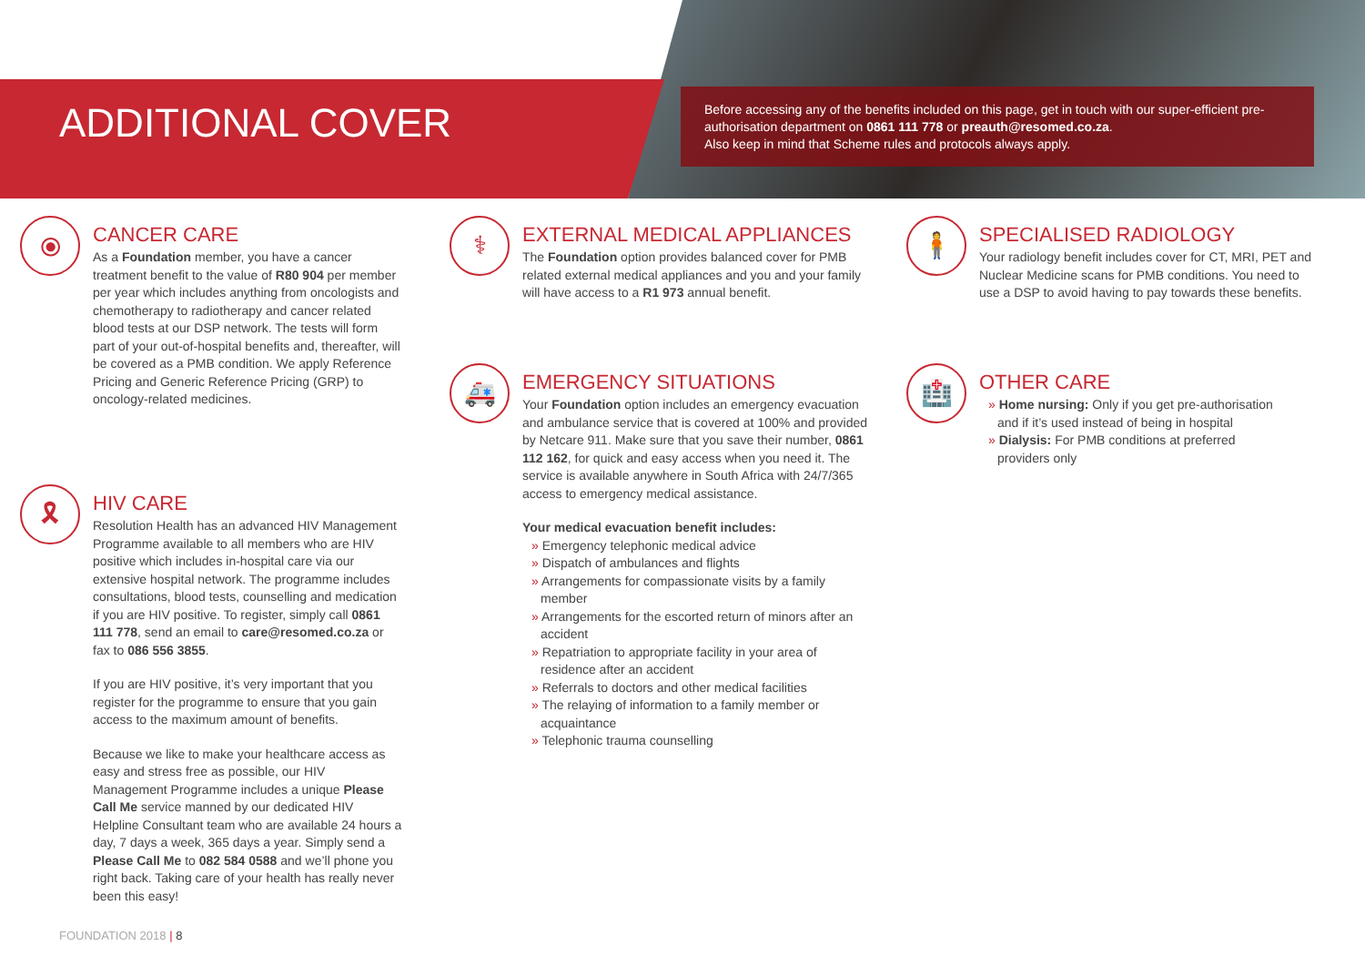ADDITIONAL COVER
Before accessing any of the benefits included on this page, get in touch with our super-efficient pre-authorisation department on 0861 111 778 or preauth@resomed.co.za.
Also keep in mind that Scheme rules and protocols always apply.
⦿
CANCER CARE
As a Foundation member, you have a cancer treatment benefit to the value of R80 904 per member per year which includes anything from oncologists and chemotherapy to radiotherapy and cancer related blood tests at our DSP network. The tests will form part of your out-of-hospital benefits and, thereafter, will be covered as a PMB condition. We apply Reference Pricing and Generic Reference Pricing (GRP) to oncology-related medicines.
🎗
HIV CARE
Resolution Health has an advanced HIV Management Programme available to all members who are HIV positive which includes in-hospital care via our extensive hospital network. The programme includes consultations, blood tests, counselling and medication if you are HIV positive. To register, simply call 0861 111 778, send an email to care@resomed.co.za or fax to 086 556 3855.
If you are HIV positive, it’s very important that you register for the programme to ensure that you gain access to the maximum amount of benefits.
Because we like to make your healthcare access as easy and stress free as possible, our HIV Management Programme includes a unique Please Call Me service manned by our dedicated HIV Helpline Consultant team who are available 24 hours a day, 7 days a week, 365 days a year. Simply send a Please Call Me to 082 584 0588 and we’ll phone you right back. Taking care of your health has really never been this easy!
⚕
EXTERNAL MEDICAL APPLIANCES
The Foundation option provides balanced cover for PMB related external medical appliances and you and your family will have access to a R1 973 annual benefit.
🚑
EMERGENCY SITUATIONS
Your Foundation option includes an emergency evacuation and ambulance service that is covered at 100% and provided by Netcare 911. Make sure that you save their number, 0861 112 162, for quick and easy access when you need it. The service is available anywhere in South Africa with 24/7/365 access to emergency medical assistance.
Your medical evacuation benefit includes:
» Emergency telephonic medical advice
» Dispatch of ambulances and flights
» Arrangements for compassionate visits by a family member
» Arrangements for the escorted return of minors after an accident
» Repatriation to appropriate facility in your area of residence after an accident
» Referrals to doctors and other medical facilities
» The relaying of information to a family member or acquaintance
» Telephonic trauma counselling
🧍
SPECIALISED RADIOLOGY
Your radiology benefit includes cover for CT, MRI, PET and Nuclear Medicine scans for PMB conditions. You need to use a DSP to avoid having to pay towards these benefits.
🏥
OTHER CARE
» Home nursing: Only if you get pre-authorisation and if it’s used instead of being in hospital
» Dialysis: For PMB conditions at preferred providers only
FOUNDATION 2018 | 8